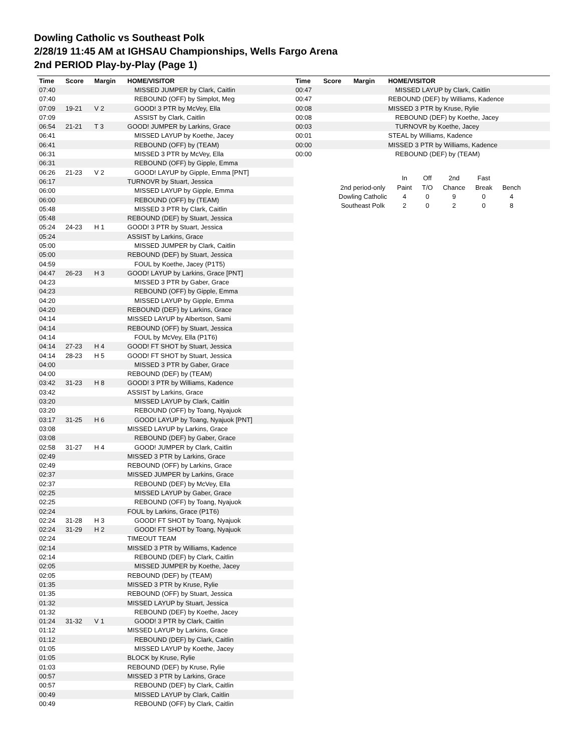Dowling Catholic vs Southeast Polk
2/28/19 11:45 AM at IGHSAU Championships, Wells Fargo Arena
2nd PERIOD Play-by-Play (Page 1)
| Time | Score | Margin | HOME/VISITOR |
| --- | --- | --- | --- |
| 07:40 | | | MISSED JUMPER by Clark, Caitlin |
| 07:40 | | | REBOUND (OFF) by Simplot, Meg |
| 07:09 | 19-21 | V 2 | GOOD! 3 PTR by McVey, Ella |
| 07:09 | | | ASSIST by Clark, Caitlin |
| 06:54 | 21-21 | T 3 | GOOD! JUMPER by Larkins, Grace |
| 06:41 | | | MISSED LAYUP by Koethe, Jacey |
| 06:41 | | | REBOUND (OFF) by (TEAM) |
| 06:31 | | | MISSED 3 PTR by McVey, Ella |
| 06:31 | | | REBOUND (OFF) by Gipple, Emma |
| 06:26 | 21-23 | V 2 | GOOD! LAYUP by Gipple, Emma [PNT] |
| 06:17 | | | TURNOVR by Stuart, Jessica |
| 06:00 | | | MISSED LAYUP by Gipple, Emma |
| 06:00 | | | REBOUND (OFF) by (TEAM) |
| 05:48 | | | MISSED 3 PTR by Clark, Caitlin |
| 05:48 | | | REBOUND (DEF) by Stuart, Jessica |
| 05:24 | 24-23 | H 1 | GOOD! 3 PTR by Stuart, Jessica |
| 05:24 | | | ASSIST by Larkins, Grace |
| 05:00 | | | MISSED JUMPER by Clark, Caitlin |
| 05:00 | | | REBOUND (DEF) by Stuart, Jessica |
| 04:59 | | | FOUL by Koethe, Jacey (P1T5) |
| 04:47 | 26-23 | H 3 | GOOD! LAYUP by Larkins, Grace [PNT] |
| 04:23 | | | MISSED 3 PTR by Gaber, Grace |
| 04:23 | | | REBOUND (OFF) by Gipple, Emma |
| 04:20 | | | MISSED LAYUP by Gipple, Emma |
| 04:20 | | | REBOUND (DEF) by Larkins, Grace |
| 04:14 | | | MISSED LAYUP by Albertson, Sami |
| 04:14 | | | REBOUND (OFF) by Stuart, Jessica |
| 04:14 | | | FOUL by McVey, Ella (P1T6) |
| 04:14 | 27-23 | H 4 | GOOD! FT SHOT by Stuart, Jessica |
| 04:14 | 28-23 | H 5 | GOOD! FT SHOT by Stuart, Jessica |
| 04:00 | | | MISSED 3 PTR by Gaber, Grace |
| 04:00 | | | REBOUND (DEF) by (TEAM) |
| 03:42 | 31-23 | H 8 | GOOD! 3 PTR by Williams, Kadence |
| 03:42 | | | ASSIST by Larkins, Grace |
| 03:20 | | | MISSED LAYUP by Clark, Caitlin |
| 03:20 | | | REBOUND (OFF) by Toang, Nyajuok |
| 03:17 | 31-25 | H 6 | GOOD! LAYUP by Toang, Nyajuok [PNT] |
| 03:08 | | | MISSED LAYUP by Larkins, Grace |
| 03:08 | | | REBOUND (DEF) by Gaber, Grace |
| 02:58 | 31-27 | H 4 | GOOD! JUMPER by Clark, Caitlin |
| 02:49 | | | MISSED 3 PTR by Larkins, Grace |
| 02:49 | | | REBOUND (OFF) by Larkins, Grace |
| 02:37 | | | MISSED JUMPER by Larkins, Grace |
| 02:37 | | | REBOUND (DEF) by McVey, Ella |
| 02:25 | | | MISSED LAYUP by Gaber, Grace |
| 02:25 | | | REBOUND (OFF) by Toang, Nyajuok |
| 02:24 | | | FOUL by Larkins, Grace (P1T6) |
| 02:24 | 31-28 | H 3 | GOOD! FT SHOT by Toang, Nyajuok |
| 02:24 | 31-29 | H 2 | GOOD! FT SHOT by Toang, Nyajuok |
| 02:24 | | | TIMEOUT TEAM |
| 02:14 | | | MISSED 3 PTR by Williams, Kadence |
| 02:14 | | | REBOUND (DEF) by Clark, Caitlin |
| 02:05 | | | MISSED JUMPER by Koethe, Jacey |
| 02:05 | | | REBOUND (DEF) by (TEAM) |
| 01:35 | | | MISSED 3 PTR by Kruse, Rylie |
| 01:35 | | | REBOUND (OFF) by Stuart, Jessica |
| 01:32 | | | MISSED LAYUP by Stuart, Jessica |
| 01:32 | | | REBOUND (DEF) by Koethe, Jacey |
| 01:24 | 31-32 | V 1 | GOOD! 3 PTR by Clark, Caitlin |
| 01:12 | | | MISSED LAYUP by Larkins, Grace |
| 01:12 | | | REBOUND (DEF) by Clark, Caitlin |
| 01:05 | | | MISSED LAYUP by Koethe, Jacey |
| 01:05 | | | BLOCK by Kruse, Rylie |
| 01:03 | | | REBOUND (DEF) by Kruse, Rylie |
| 00:57 | | | MISSED 3 PTR by Larkins, Grace |
| 00:57 | | | REBOUND (DEF) by Clark, Caitlin |
| 00:49 | | | MISSED LAYUP by Clark, Caitlin |
| 00:49 | | | REBOUND (OFF) by Clark, Caitlin |
| Time | Score | Margin | HOME/VISITOR |
| --- | --- | --- | --- |
| 00:47 | | | MISSED LAYUP by Clark, Caitlin |
| 00:47 | | | REBOUND (DEF) by Williams, Kadence |
| 00:08 | | | MISSED 3 PTR by Kruse, Rylie |
| 00:08 | | | REBOUND (DEF) by Koethe, Jacey |
| 00:03 | | | TURNOVR by Koethe, Jacey |
| 00:01 | | | STEAL by Williams, Kadence |
| 00:00 | | | MISSED 3 PTR by Williams, Kadence |
| 00:00 | | | REBOUND (DEF) by (TEAM) |
| | In | Off | 2nd | Fast | |
| 2nd period-only | Paint | T/O | Chance | Break | Bench |
| Dowling Catholic | 4 | 0 | 9 | 0 | 4 |
| Southeast Polk | 2 | 0 | 2 | 0 | 8 |